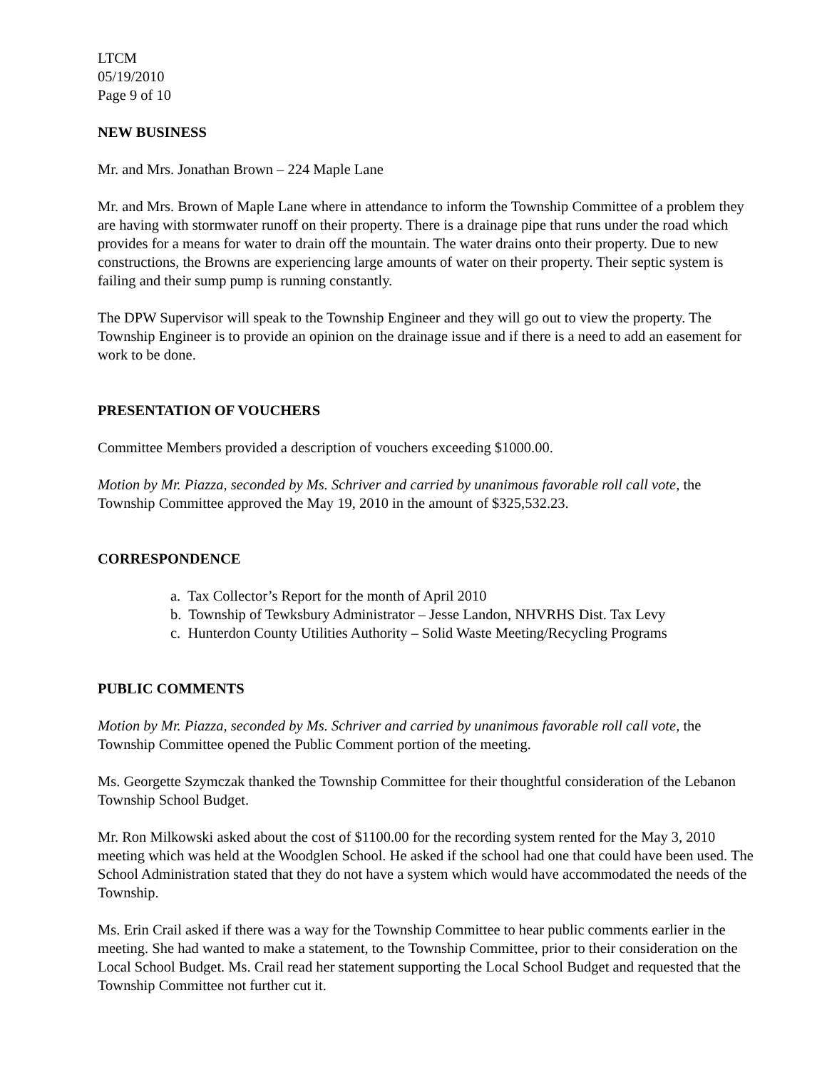LTCM
05/19/2010
Page 9 of 10
NEW BUSINESS
Mr. and Mrs. Jonathan Brown – 224 Maple Lane
Mr. and Mrs. Brown of Maple Lane where in attendance to inform the Township Committee of a problem they are having with stormwater runoff on their property. There is a drainage pipe that runs under the road which provides for a means for water to drain off the mountain. The water drains onto their property. Due to new constructions, the Browns are experiencing large amounts of water on their property. Their septic system is failing and their sump pump is running constantly.
The DPW Supervisor will speak to the Township Engineer and they will go out to view the property. The Township Engineer is to provide an opinion on the drainage issue and if there is a need to add an easement for work to be done.
PRESENTATION OF VOUCHERS
Committee Members provided a description of vouchers exceeding $1000.00.
Motion by Mr. Piazza, seconded by Ms. Schriver and carried by unanimous favorable roll call vote, the Township Committee approved the May 19, 2010 in the amount of $325,532.23.
CORRESPONDENCE
a. Tax Collector’s Report for the month of April 2010
b. Township of Tewksbury Administrator – Jesse Landon, NHVRHS Dist. Tax Levy
c. Hunterdon County Utilities Authority – Solid Waste Meeting/Recycling Programs
PUBLIC COMMENTS
Motion by Mr. Piazza, seconded by Ms. Schriver and carried by unanimous favorable roll call vote, the Township Committee opened the Public Comment portion of the meeting.
Ms. Georgette Szymczak thanked the Township Committee for their thoughtful consideration of the Lebanon Township School Budget.
Mr. Ron Milkowski asked about the cost of $1100.00 for the recording system rented for the May 3, 2010 meeting which was held at the Woodglen School. He asked if the school had one that could have been used. The School Administration stated that they do not have a system which would have accommodated the needs of the Township.
Ms. Erin Crail asked if there was a way for the Township Committee to hear public comments earlier in the meeting. She had wanted to make a statement, to the Township Committee, prior to their consideration on the Local School Budget. Ms. Crail read her statement supporting the Local School Budget and requested that the Township Committee not further cut it.